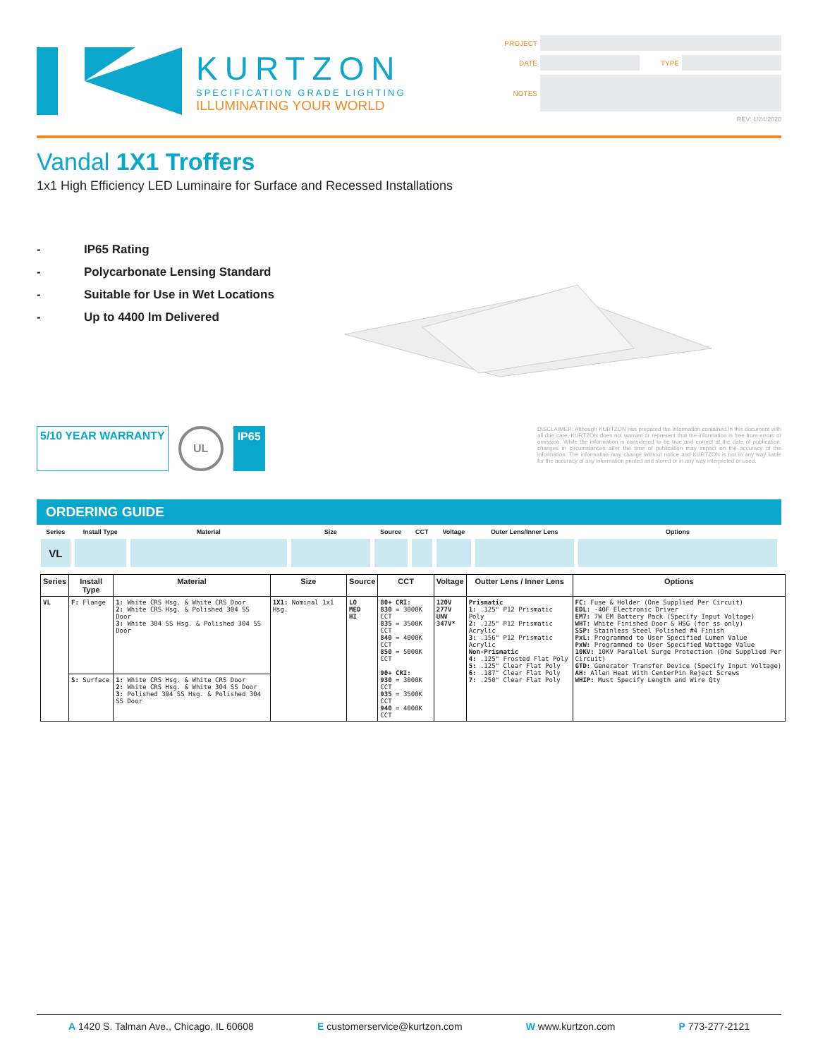KURTZON
SPECIFICATION GRADE LIGHTING
ILLUMINATING YOUR WORLD
PROJECT
DATE TYPE
NOTES
REV: 1/24/2020
Vandal 1X1 Troffers
1x1 High Efficiency LED Luminaire for Surface and Recessed Installations
- IP65 Rating
- Polycarbonate Lensing Standard
- Suitable for Use in Wet Locations
- Up to 4400 lm Delivered
5/10 YEAR WARRANTY
UL
IP65
DISCLAIMER: Although KURTZON has prepared the information contained in this document with all due care, KURTZON does not warrant or represent that the information is free from errors or omission. While the information is considered to be true and correct at the date of publication, changes in circumstances after the time of publication may impact on the accuracy of the information. The information may change without notice and KURTZON is not in any way liable for the accuracy of any information printed and stored or in any way interpreted or used.
ORDERING GUIDE
| Series | Install Type | Material | Size | Source | CCT | Voltage | Outer Lens/Inner Lens | Options |
| VL | | | | | | | | |
| Series | Install Type | Material | Size | Source | CCT | Voltage | Outter Lens / Inner Lens | Options |
| --- | --- | --- | --- | --- | --- | --- | --- | --- |
| VL | F: Flange | 1: White CRS Hsg. & White CRS Door 2: White CRS Hsg. & Polished 304 SS Door 3: White 304 SS Hsg. & Polished 304 SS Door | 1X1: Nominal 1x1 Hsg. | LO MED HI | 80+ CRI: 830 = 3000K CCT 835 = 3500K CCT 840 = 4000K CCT 850 = 5000K CCT 90+ CRI: 930 = 3000K CCT 935 = 3500K CCT 940 = 4000K CCT | 120V 277V UNV 347V* | Prismatic 1: .125" P12 Prismatic Poly 2: .125" P12 Prismatic Acrylic 3: .156" P12 Prismatic Acrylic Non-Prismatic 4: .125" Frosted Flat Poly 5: .125" Clear Flat Poly 6: .187" Clear Flat Poly 7: .250" Clear Flat Poly | FC: Fuse & Holder (One Supplied Per Circuit) EDL: -40F Electronic Driver EM7: 7W EM Battery Pack (Specify Input Voltage) WHT: White Finished Door & HSG (for ss only) SSP: Stainless Steel Polished #4 Finish PxL: Programmed to User Specified Lumen Value PxW: Programmed to User Specified Wattage Value 10KV: 10KV Parallel Surge Protection (One Supplied Per Circuit) GTD: Generator Transfer Device (Specify Input Voltage) AH: Allen Heat With CenterPin Reject Screws WHIP: Must Specify Length and Wire Qty |
| | S: Surface | 1: White CRS Hsg. & White CRS Door 2: White CRS Hsg. & White 304 SS Door 3: Polished 304 SS Hsg. & Polished 304 SS Door | | | | | | |
A 1420 S. Talman Ave., Chicago, IL 60608 E customerservice@kurtzon.com W www.kurtzon.com P 773-277-2121